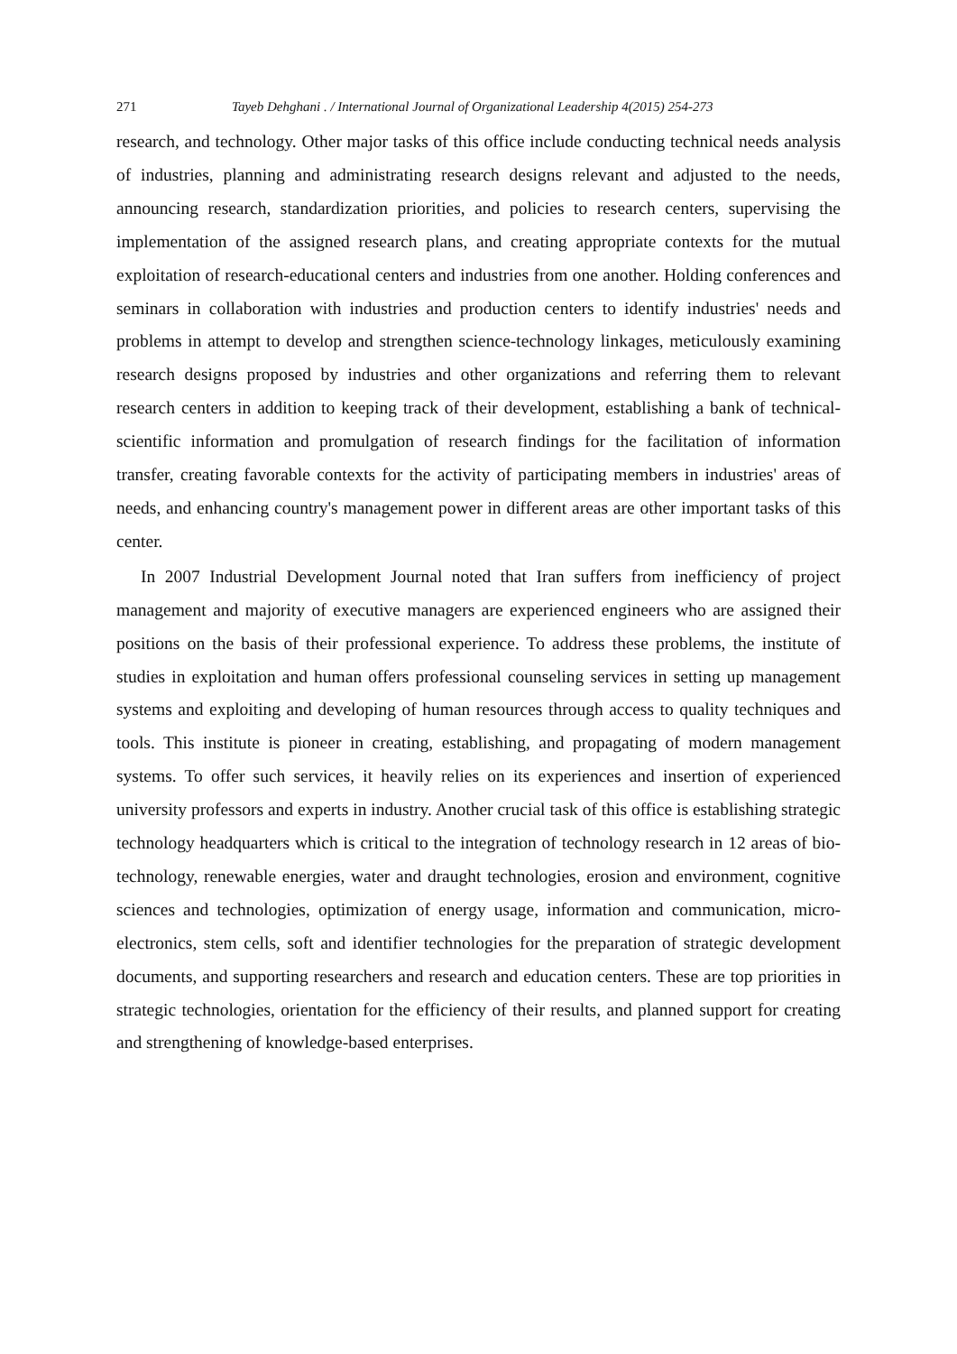271 Tayeb Dehghani . / International Journal of Organizational Leadership 4(2015) 254-273
research, and technology. Other major tasks of this office include conducting technical needs analysis of industries, planning and administrating research designs relevant and adjusted to the needs, announcing research, standardization priorities, and policies to research centers, supervising the implementation of the assigned research plans, and creating appropriate contexts for the mutual exploitation of research-educational centers and industries from one another. Holding conferences and seminars in collaboration with industries and production centers to identify industries' needs and problems in attempt to develop and strengthen science-technology linkages, meticulously examining research designs proposed by industries and other organizations and referring them to relevant research centers in addition to keeping track of their development, establishing a bank of technical-scientific information and promulgation of research findings for the facilitation of information transfer, creating favorable contexts for the activity of participating members in industries' areas of needs, and enhancing country's management power in different areas are other important tasks of this center.
In 2007 Industrial Development Journal noted that Iran suffers from inefficiency of project management and majority of executive managers are experienced engineers who are assigned their positions on the basis of their professional experience. To address these problems, the institute of studies in exploitation and human offers professional counseling services in setting up management systems and exploiting and developing of human resources through access to quality techniques and tools. This institute is pioneer in creating, establishing, and propagating of modern management systems. To offer such services, it heavily relies on its experiences and insertion of experienced university professors and experts in industry. Another crucial task of this office is establishing strategic technology headquarters which is critical to the integration of technology research in 12 areas of bio-technology, renewable energies, water and draught technologies, erosion and environment, cognitive sciences and technologies, optimization of energy usage, information and communication, micro-electronics, stem cells, soft and identifier technologies for the preparation of strategic development documents, and supporting researchers and research and education centers. These are top priorities in strategic technologies, orientation for the efficiency of their results, and planned support for creating and strengthening of knowledge-based enterprises.